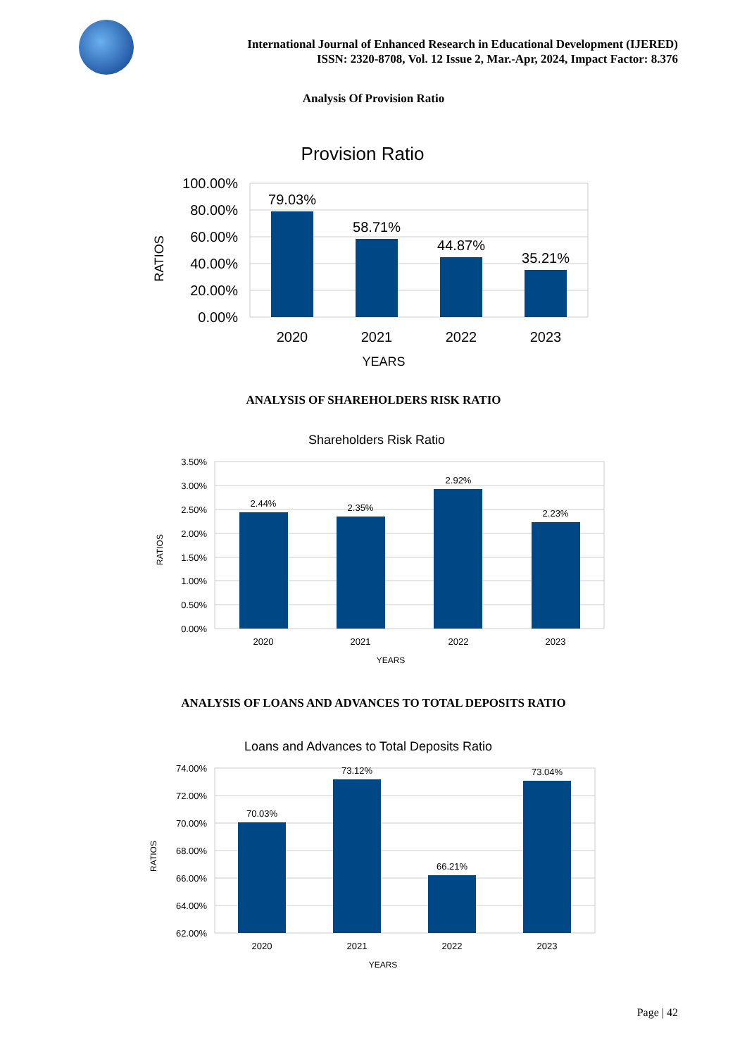International Journal of Enhanced Research in Educational Development (IJERED)
ISSN: 2320-8708, Vol. 12 Issue 2, Mar.-Apr, 2024, Impact Factor: 8.376
Analysis Of Provision Ratio
Provision Ratio
100.00%
80.00%
60.00%
40.00%
20.00%
0.00%
79.03%
58.71%
44.87%
35.21%
2020
2021
2022
2023
YEARS
RATIOS
ANALYSIS OF SHAREHOLDERS RISK RATIO
Shareholders Risk Ratio
3.50%
3.00%
2.50%
2.00%
1.50%
1.00%
0.50%
0.00%
2.44%
2.35%
2.92%
2.23%
2020
2021
2022
2023
YEARS
RATIOS
ANALYSIS OF LOANS AND ADVANCES TO TOTAL DEPOSITS RATIO
Loans and Advances to Total Deposits Ratio
74.00%
72.00%
70.00%
68.00%
66.00%
64.00%
62.00%
70.03%
73.12%
66.21%
73.04%
2020
2021
2022
2023
YEARS
RATIOS
Page | 42